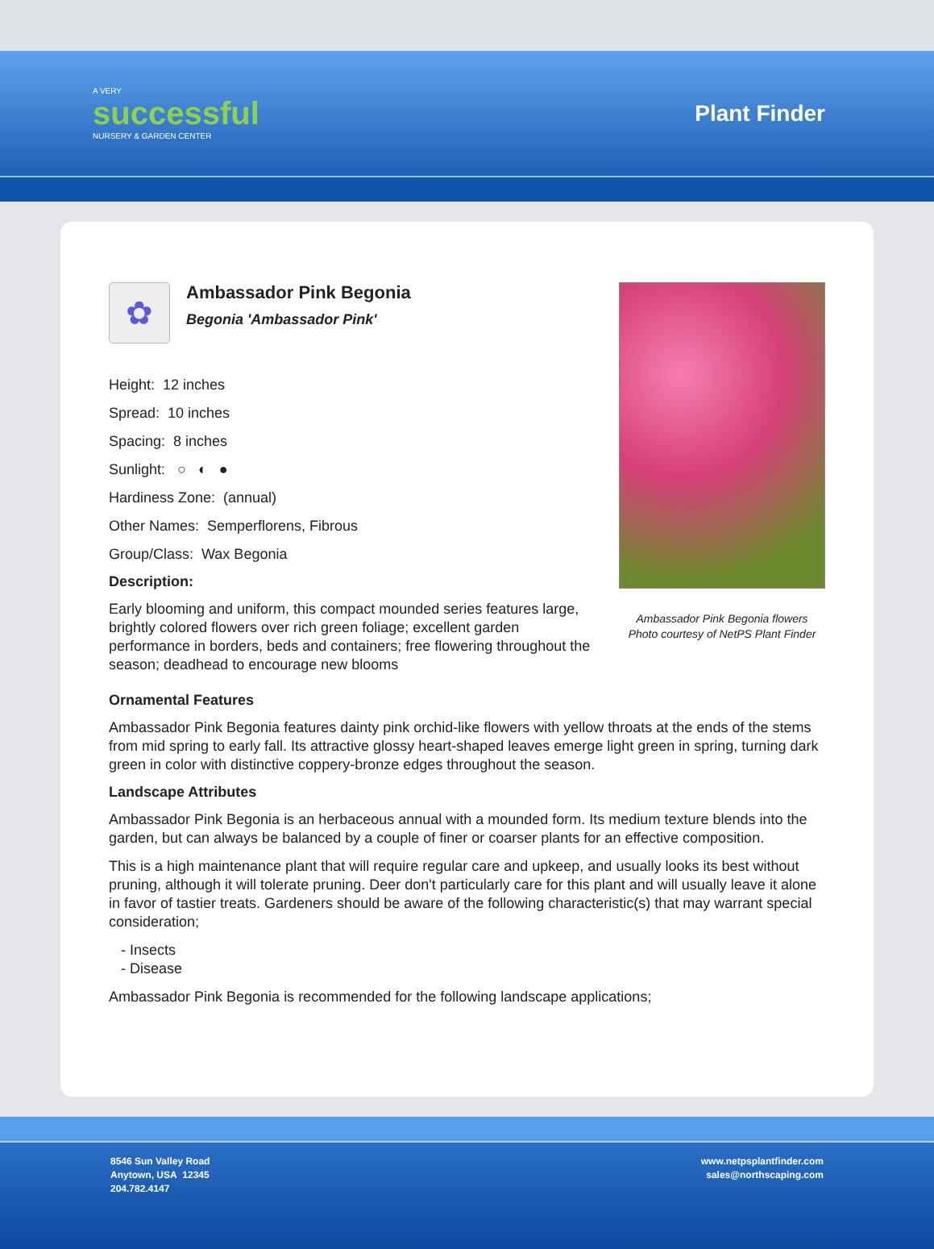A VERY
successful
NURSERY & GARDEN CENTER
Plant Finder
✿
Ambassador Pink Begonia
Begonia 'Ambassador Pink'
Height: 12 inches
Spread: 10 inches
Spacing: 8 inches
Sunlight: ○ ◐ ●
Hardiness Zone: (annual)
Other Names: Semperflorens, Fibrous
Group/Class: Wax Begonia
Description:
Early blooming and uniform, this compact mounded series features large, brightly colored flowers over rich green foliage; excellent garden performance in borders, beds and containers; free flowering throughout the season; deadhead to encourage new blooms
Ambassador Pink Begonia flowers
Photo courtesy of NetPS Plant Finder
Ornamental Features
Ambassador Pink Begonia features dainty pink orchid-like flowers with yellow throats at the ends of the stems from mid spring to early fall. Its attractive glossy heart-shaped leaves emerge light green in spring, turning dark green in color with distinctive coppery-bronze edges throughout the season.
Landscape Attributes
Ambassador Pink Begonia is an herbaceous annual with a mounded form. Its medium texture blends into the garden, but can always be balanced by a couple of finer or coarser plants for an effective composition.
This is a high maintenance plant that will require regular care and upkeep, and usually looks its best without pruning, although it will tolerate pruning. Deer don't particularly care for this plant and will usually leave it alone in favor of tastier treats. Gardeners should be aware of the following characteristic(s) that may warrant special consideration;
- Insects
- Disease
Ambassador Pink Begonia is recommended for the following landscape applications;
8546 Sun Valley Road
Anytown, USA 12345
204.782.4147
www.netpsplantfinder.com
sales@northscaping.com